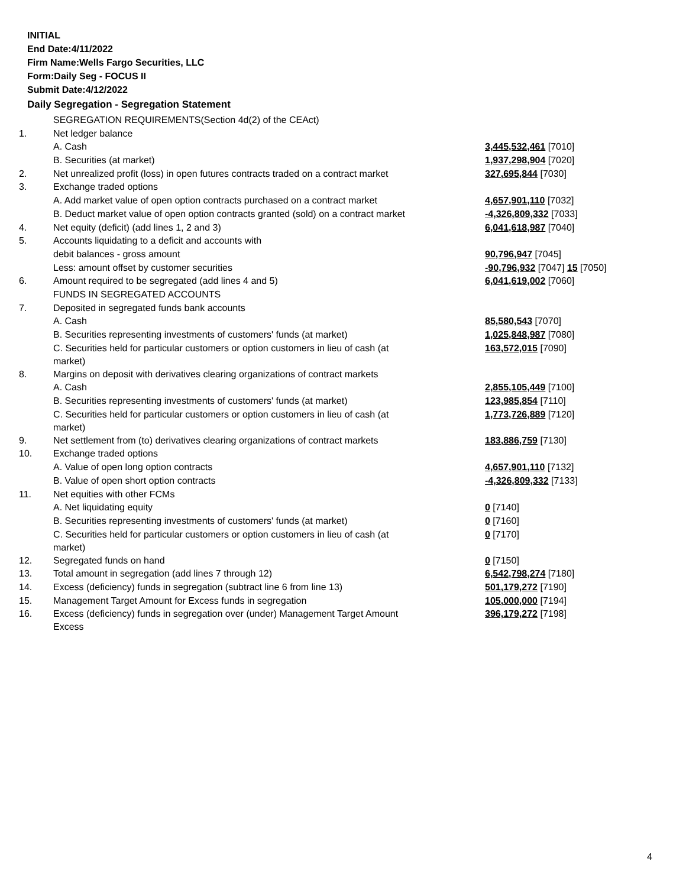INITIAL
End Date:4/11/2022
Firm Name:Wells Fargo Securities, LLC
Form:Daily Seg - FOCUS II
Submit Date:4/12/2022
Daily Segregation - Segregation Statement
| | SEGREGATION REQUIREMENTS(Section 4d(2) of the CEAct) | |
| 1. | Net ledger balance | |
| | A. Cash | 3,445,532,461 [7010] |
| | B. Securities (at market) | 1,937,298,904 [7020] |
| 2. | Net unrealized profit (loss) in open futures contracts traded on a contract market | 327,695,844 [7030] |
| 3. | Exchange traded options | |
| | A. Add market value of open option contracts purchased on a contract market | 4,657,901,110 [7032] |
| | B. Deduct market value of open option contracts granted (sold) on a contract market | -4,326,809,332 [7033] |
| 4. | Net equity (deficit) (add lines 1, 2 and 3) | 6,041,618,987 [7040] |
| 5. | Accounts liquidating to a deficit and accounts with | |
| | debit balances - gross amount | 90,796,947 [7045] |
| | Less: amount offset by customer securities | -90,796,932 [7047] 15 [7050] |
| 6. | Amount required to be segregated (add lines 4 and 5) | 6,041,619,002 [7060] |
| | FUNDS IN SEGREGATED ACCOUNTS | |
| 7. | Deposited in segregated funds bank accounts | |
| | A. Cash | 85,580,543 [7070] |
| | B. Securities representing investments of customers' funds (at market) | 1,025,848,987 [7080] |
| | C. Securities held for particular customers or option customers in lieu of cash (at market) | 163,572,015 [7090] |
| 8. | Margins on deposit with derivatives clearing organizations of contract markets | |
| | A. Cash | 2,855,105,449 [7100] |
| | B. Securities representing investments of customers' funds (at market) | 123,985,854 [7110] |
| | C. Securities held for particular customers or option customers in lieu of cash (at market) | 1,773,726,889 [7120] |
| 9. | Net settlement from (to) derivatives clearing organizations of contract markets | 183,886,759 [7130] |
| 10. | Exchange traded options | |
| | A. Value of open long option contracts | 4,657,901,110 [7132] |
| | B. Value of open short option contracts | -4,326,809,332 [7133] |
| 11. | Net equities with other FCMs | |
| | A. Net liquidating equity | 0 [7140] |
| | B. Securities representing investments of customers' funds (at market) | 0 [7160] |
| | C. Securities held for particular customers or option customers in lieu of cash (at market) | 0 [7170] |
| 12. | Segregated funds on hand | 0 [7150] |
| 13. | Total amount in segregation (add lines 7 through 12) | 6,542,798,274 [7180] |
| 14. | Excess (deficiency) funds in segregation (subtract line 6 from line 13) | 501,179,272 [7190] |
| 15. | Management Target Amount for Excess funds in segregation | 105,000,000 [7194] |
| 16. | Excess (deficiency) funds in segregation over (under) Management Target Amount Excess | 396,179,272 [7198] |
4